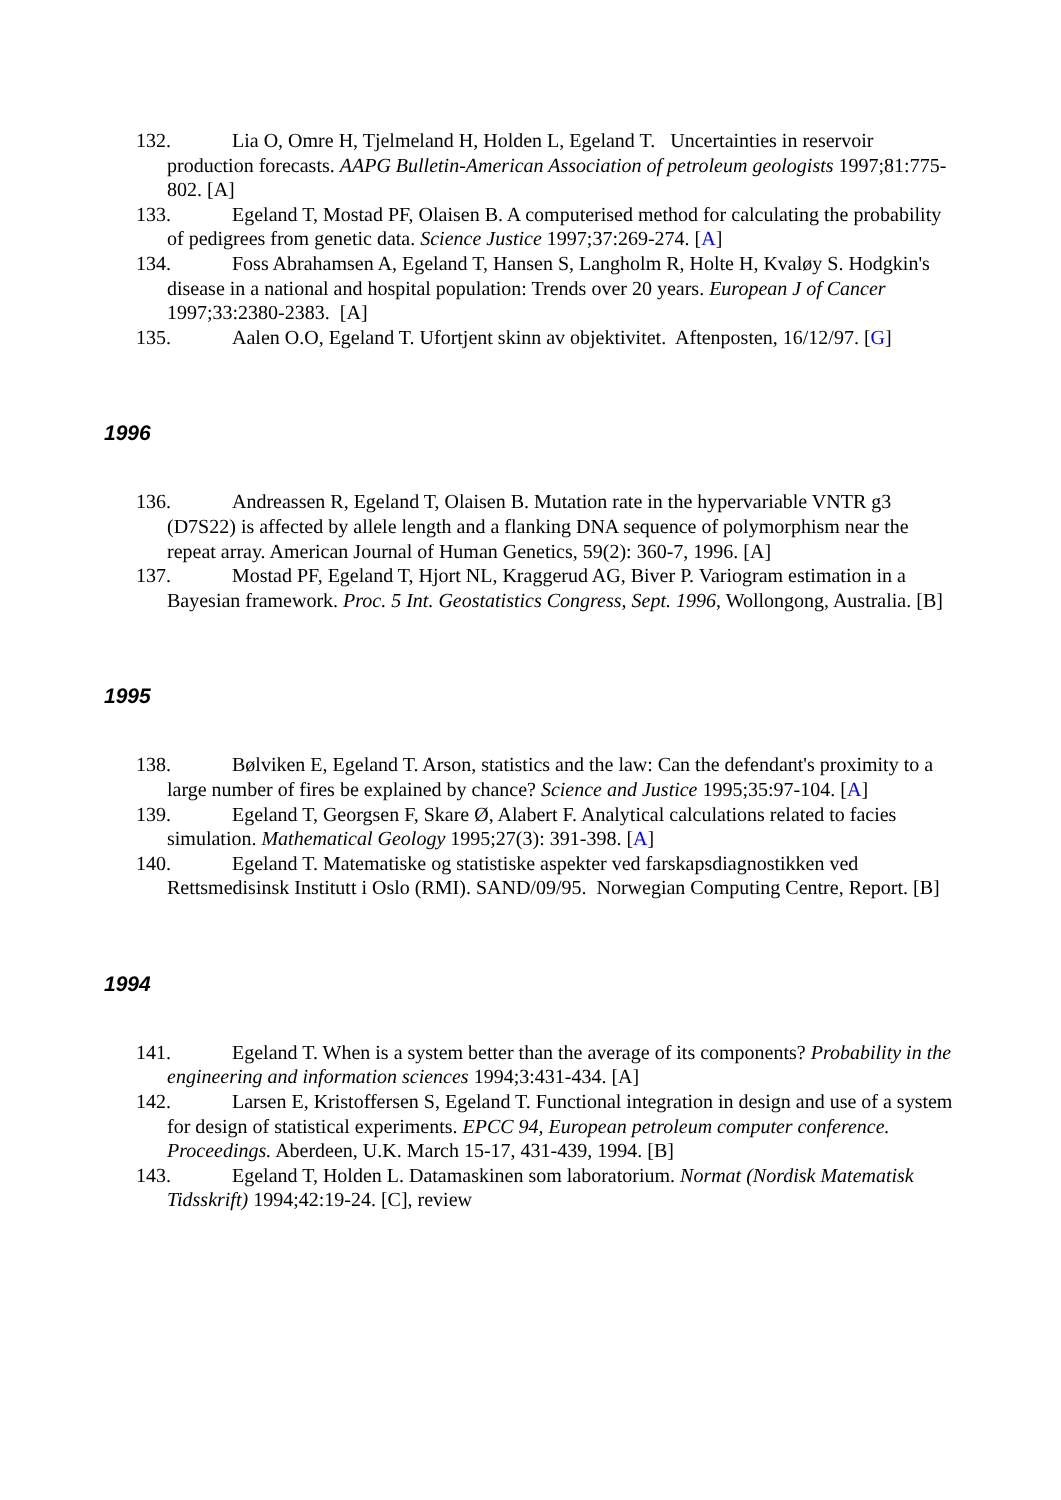132. Lia O, Omre H, Tjelmeland H, Holden L, Egeland T. Uncertainties in reservoir production forecasts. AAPG Bulletin-American Association of petroleum geologists 1997;81:775-802. [A]
133. Egeland T, Mostad PF, Olaisen B. A computerised method for calculating the probability of pedigrees from genetic data. Science Justice 1997;37:269-274. [A]
134. Foss Abrahamsen A, Egeland T, Hansen S, Langholm R, Holte H, Kvaløy S. Hodgkin's disease in a national and hospital population: Trends over 20 years. European J of Cancer 1997;33:2380-2383. [A]
135. Aalen O.O, Egeland T. Ufortjent skinn av objektivitet. Aftenposten, 16/12/97. [G]
1996
136. Andreassen R, Egeland T, Olaisen B. Mutation rate in the hypervariable VNTR g3 (D7S22) is affected by allele length and a flanking DNA sequence of polymorphism near the repeat array. American Journal of Human Genetics, 59(2): 360-7, 1996. [A]
137. Mostad PF, Egeland T, Hjort NL, Kraggerud AG, Biver P. Variogram estimation in a Bayesian framework. Proc. 5 Int. Geostatistics Congress, Sept. 1996, Wollongong, Australia. [B]
1995
138. Bølviken E, Egeland T. Arson, statistics and the law: Can the defendant's proximity to a large number of fires be explained by chance? Science and Justice 1995;35:97-104. [A]
139. Egeland T, Georgsen F, Skare Ø, Alabert F. Analytical calculations related to facies simulation. Mathematical Geology 1995;27(3): 391-398. [A]
140. Egeland T. Matematiske og statistiske aspekter ved farskapsdiagnostikken ved Rettsmedisinsk Institutt i Oslo (RMI). SAND/09/95. Norwegian Computing Centre, Report. [B]
1994
141. Egeland T. When is a system better than the average of its components? Probability in the engineering and information sciences 1994;3:431-434. [A]
142. Larsen E, Kristoffersen S, Egeland T. Functional integration in design and use of a system for design of statistical experiments. EPCC 94, European petroleum computer conference. Proceedings. Aberdeen, U.K. March 15-17, 431-439, 1994. [B]
143. Egeland T, Holden L. Datamaskinen som laboratorium. Normat (Nordisk Matematisk Tidsskrift) 1994;42:19-24. [C], review